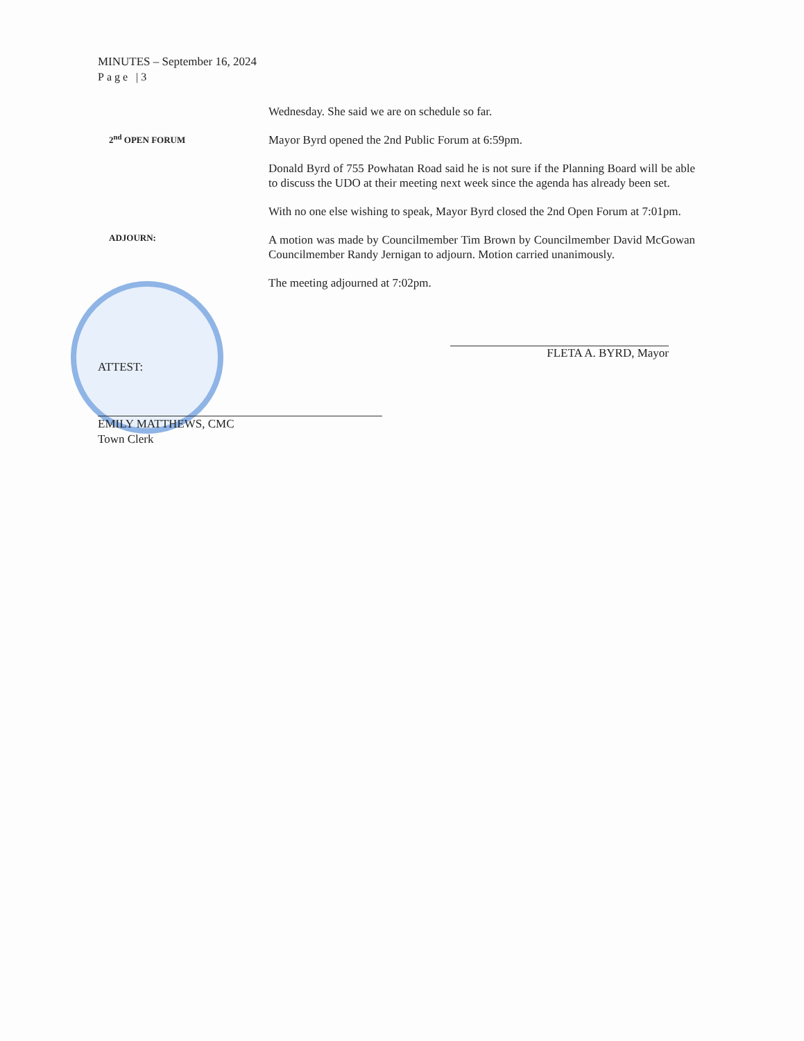MINUTES – September 16, 2024
Page |3
Wednesday. She said we are on schedule so far.
2<sup>nd</sup> OPEN FORUM
Mayor Byrd opened the 2nd Public Forum at 6:59pm.
Donald Byrd of 755 Powhatan Road said he is not sure if the Planning Board will be able to discuss the UDO at their meeting next week since the agenda has already been set.
With no one else wishing to speak, Mayor Byrd closed the 2nd Open Forum at 7:01pm.
ADJOURN:
A motion was made by Councilmember Tim Brown by Councilmember David McGowan Councilmember Randy Jernigan to adjourn. Motion carried unanimously.
The meeting adjourned at 7:02pm.
FLETA A. BYRD, Mayor
ATTEST:
EMILY MATTHEWS, CMC
Town Clerk